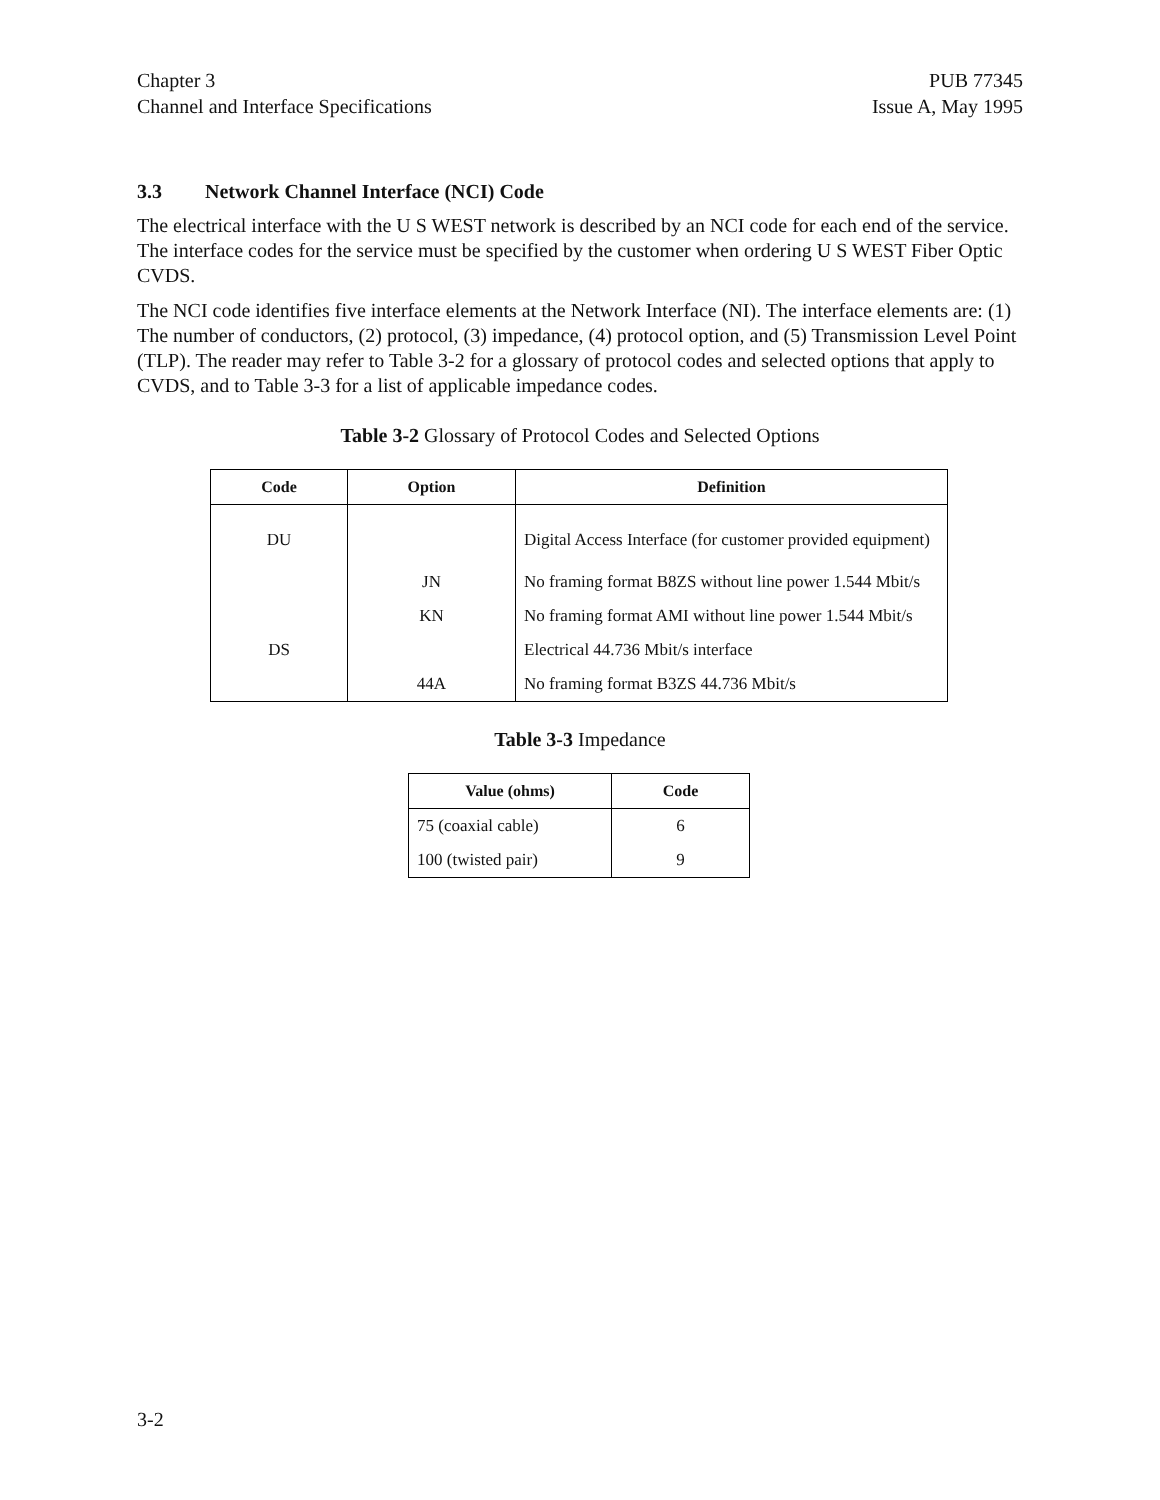Chapter 3
Channel and Interface Specifications
PUB 77345
Issue A, May 1995
3.3 Network Channel Interface (NCI) Code
The electrical interface with the U S WEST network is described by an NCI code for each end of the service. The interface codes for the service must be specified by the customer when ordering U S WEST Fiber Optic CVDS.
The NCI code identifies five interface elements at the Network Interface (NI). The interface elements are: (1) The number of conductors, (2) protocol, (3) impedance, (4) protocol option, and (5) Transmission Level Point (TLP). The reader may refer to Table 3-2 for a glossary of protocol codes and selected options that apply to CVDS, and to Table 3-3 for a list of applicable impedance codes.
Table 3-2 Glossary of Protocol Codes and Selected Options
| Code | Option | Definition |
| --- | --- | --- |
| DU | | Digital Access Interface (for customer provided equipment) |
| | JN | No framing format B8ZS without line power 1.544 Mbit/s |
| | KN | No framing format AMI without line power 1.544 Mbit/s |
| DS | | Electrical 44.736 Mbit/s interface |
| | 44A | No framing format B3ZS 44.736 Mbit/s |
Table 3-3 Impedance
| Value (ohms) | Code |
| --- | --- |
| 75 (coaxial cable) | 6 |
| 100 (twisted pair) | 9 |
3-2